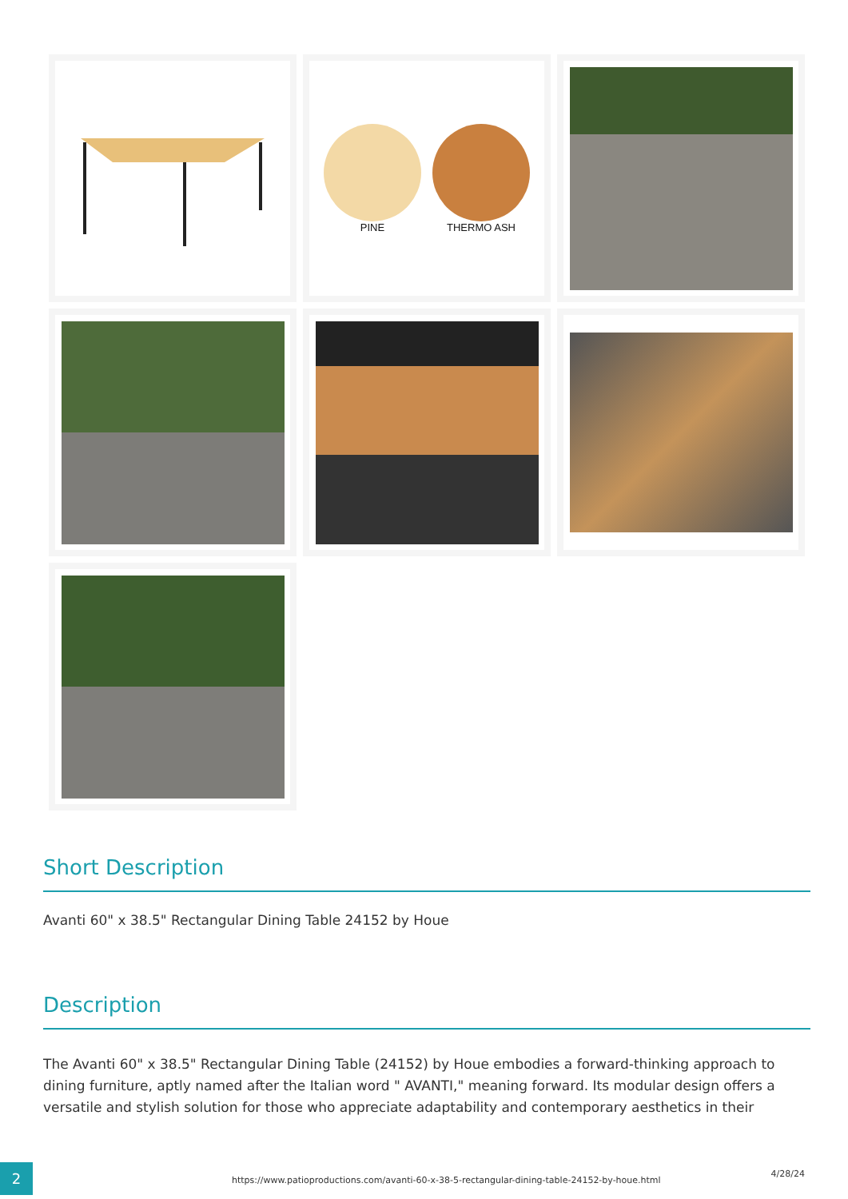PINE THERMO ASH
Short Description
Avanti 60" x 38.5" Rectangular Dining Table 24152 by Houe
Description
The Avanti 60" x 38.5" Rectangular Dining Table (24152) by Houe embodies a forward-thinking approach to dining furniture, aptly named after the Italian word " AVANTI," meaning forward. Its modular design offers a versatile and stylish solution for those who appreciate adaptability and contemporary aesthetics in their
2
https://www.patioproductions.com/avanti-60-x-38-5-rectangular-dining-table-24152-by-houe.html
4/28/24